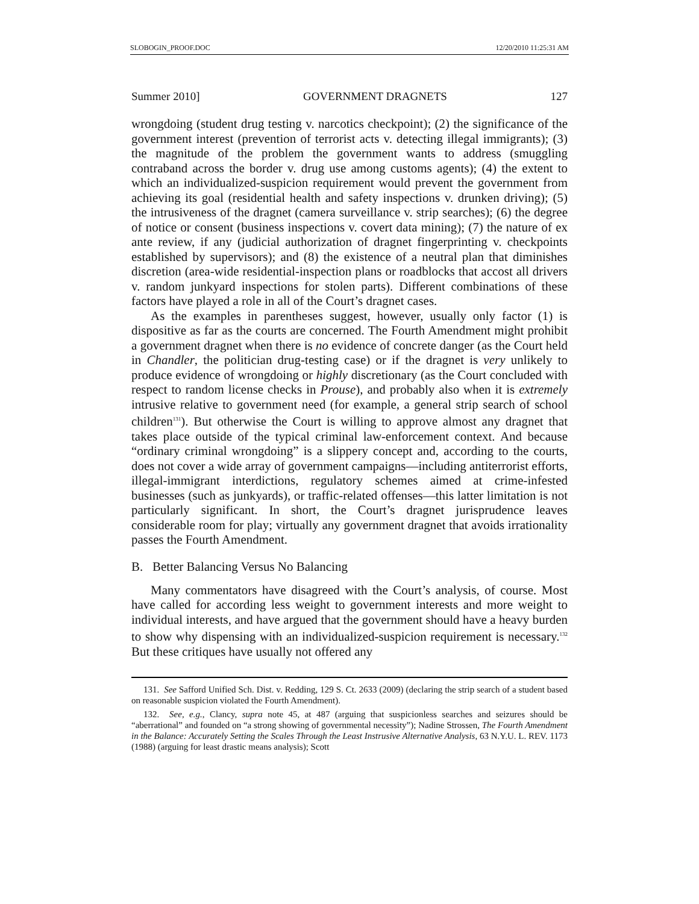SLOBOGIN_PROOF.DOC 12/20/2010 11:25:31 AM
Summer 2010] GOVERNMENT DRAGNETS 127
wrongdoing (student drug testing v. narcotics checkpoint); (2) the significance of the government interest (prevention of terrorist acts v. detecting illegal immigrants); (3) the magnitude of the problem the government wants to address (smuggling contraband across the border v. drug use among customs agents); (4) the extent to which an individualized-suspicion requirement would prevent the government from achieving its goal (residential health and safety inspections v. drunken driving); (5) the intrusiveness of the dragnet (camera surveillance v. strip searches); (6) the degree of notice or consent (business inspections v. covert data mining); (7) the nature of ex ante review, if any (judicial authorization of dragnet fingerprinting v. checkpoints established by supervisors); and (8) the existence of a neutral plan that diminishes discretion (area-wide residential-inspection plans or roadblocks that accost all drivers v. random junkyard inspections for stolen parts). Different combinations of these factors have played a role in all of the Court’s dragnet cases.
As the examples in parentheses suggest, however, usually only factor (1) is dispositive as far as the courts are concerned. The Fourth Amendment might prohibit a government dragnet when there is no evidence of concrete danger (as the Court held in Chandler, the politician drug-testing case) or if the dragnet is very unlikely to produce evidence of wrongdoing or highly discretionary (as the Court concluded with respect to random license checks in Prouse), and probably also when it is extremely intrusive relative to government need (for example, a general strip search of school children<sup>131</sup>). But otherwise the Court is willing to approve almost any dragnet that takes place outside of the typical criminal law-enforcement context. And because “ordinary criminal wrongdoing” is a slippery concept and, according to the courts, does not cover a wide array of government campaigns—including antiterrorist efforts, illegal-immigrant interdictions, regulatory schemes aimed at crime-infested businesses (such as junkyards), or traffic-related offenses—this latter limitation is not particularly significant. In short, the Court’s dragnet jurisprudence leaves considerable room for play; virtually any government dragnet that avoids irrationality passes the Fourth Amendment.
B. Better Balancing Versus No Balancing
Many commentators have disagreed with the Court’s analysis, of course. Most have called for according less weight to government interests and more weight to individual interests, and have argued that the government should have a heavy burden to show why dispensing with an individualized-suspicion requirement is necessary.<sup>132</sup> But these critiques have usually not offered any
131. See Safford Unified Sch. Dist. v. Redding, 129 S. Ct. 2633 (2009) (declaring the strip search of a student based on reasonable suspicion violated the Fourth Amendment).
132. See, e.g., Clancy, supra note 45, at 487 (arguing that suspicionless searches and seizures should be “aberrational” and founded on “a strong showing of governmental necessity”); Nadine Strossen, The Fourth Amendment in the Balance: Accurately Setting the Scales Through the Least Instrusive Alternative Analysis, 63 N.Y.U. L. REV. 1173 (1988) (arguing for least drastic means analysis); Scott